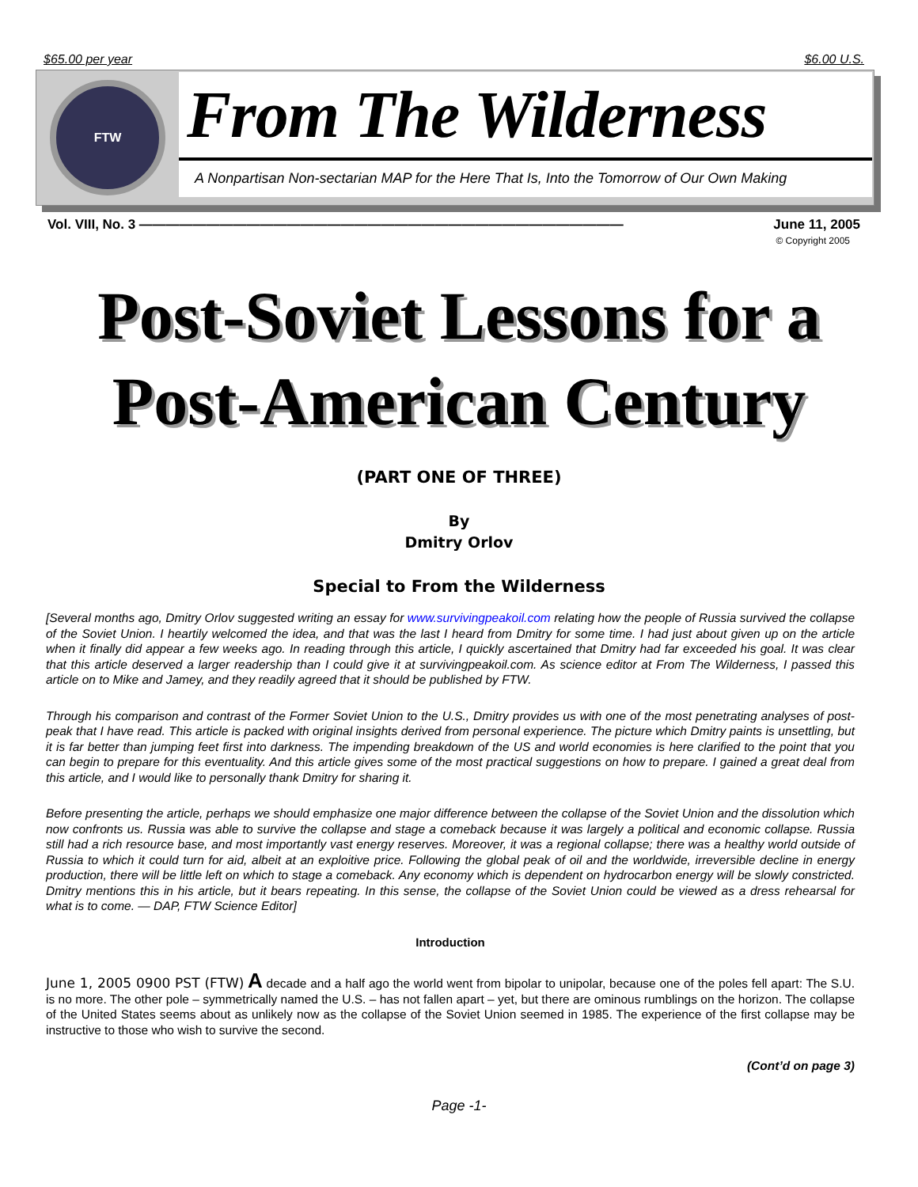$65.00 per year $6.00 U.S.
FTW
From The Wilderness
A Nonpartisan Non-sectarian MAP for the Here That Is, Into the Tomorrow of Our Own Making
Vol. VIII, No. 3 ———————————————————————————————————— June 11, 2005
© Copyright 2005
Post-Soviet Lessons for a
Post-American Century
(PART ONE OF THREE)
By
Dmitry Orlov
Special to From the Wilderness
[Several months ago, Dmitry Orlov suggested writing an essay for www.survivingpeakoil.com relating how the people of Russia survived the collapse of the Soviet Union. I heartily welcomed the idea, and that was the last I heard from Dmitry for some time. I had just about given up on the article when it finally did appear a few weeks ago. In reading through this article, I quickly ascertained that Dmitry had far exceeded his goal. It was clear that this article deserved a larger readership than I could give it at survivingpeakoil.com. As science editor at From The Wilderness, I passed this article on to Mike and Jamey, and they readily agreed that it should be published by FTW.
Through his comparison and contrast of the Former Soviet Union to the U.S., Dmitry provides us with one of the most penetrating analyses of post-peak that I have read. This article is packed with original insights derived from personal experience. The picture which Dmitry paints is unsettling, but it is far better than jumping feet first into darkness. The impending breakdown of the US and world economies is here clarified to the point that you can begin to prepare for this eventuality. And this article gives some of the most practical suggestions on how to prepare. I gained a great deal from this article, and I would like to personally thank Dmitry for sharing it.
Before presenting the article, perhaps we should emphasize one major difference between the collapse of the Soviet Union and the dissolution which now confronts us. Russia was able to survive the collapse and stage a comeback because it was largely a political and economic collapse. Russia still had a rich resource base, and most importantly vast energy reserves. Moreover, it was a regional collapse; there was a healthy world outside of Russia to which it could turn for aid, albeit at an exploitive price. Following the global peak of oil and the worldwide, irreversible decline in energy production, there will be little left on which to stage a comeback. Any economy which is dependent on hydrocarbon energy will be slowly constricted. Dmitry mentions this in his article, but it bears repeating. In this sense, the collapse of the Soviet Union could be viewed as a dress rehearsal for what is to come. — DAP, FTW Science Editor]
Introduction
June 1, 2005 0900 PST (FTW) A decade and a half ago the world went from bipolar to unipolar, because one of the poles fell apart: The S.U. is no more. The other pole – symmetrically named the U.S. – has not fallen apart – yet, but there are ominous rumblings on the horizon. The collapse of the United States seems about as unlikely now as the collapse of the Soviet Union seemed in 1985. The experience of the first collapse may be instructive to those who wish to survive the second.
(Cont’d on page 3)
Page -1-